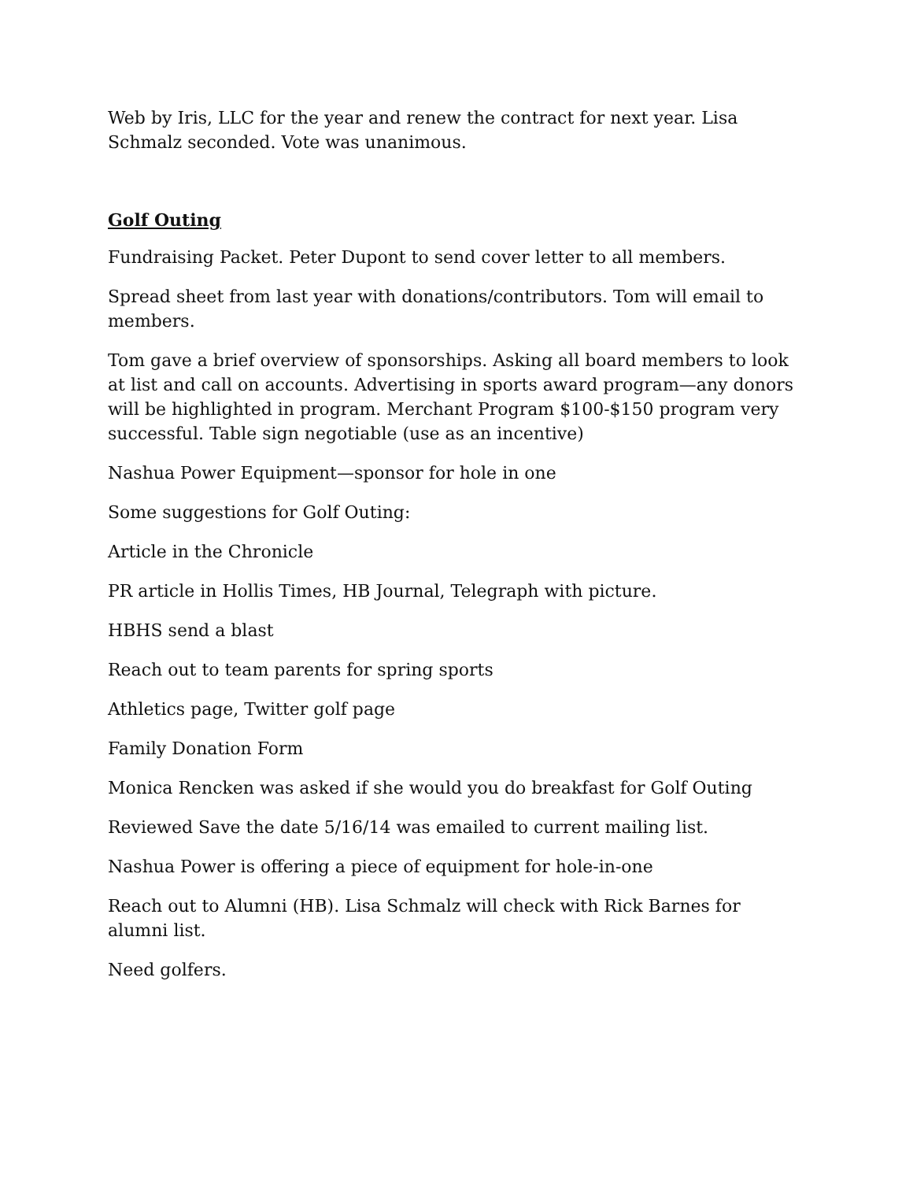Web by Iris, LLC for the year and renew the contract for next year. Lisa Schmalz seconded. Vote was unanimous.
Golf Outing
Fundraising Packet. Peter Dupont to send cover letter to all members.
Spread sheet from last year with donations/contributors. Tom will email to members.
Tom gave a brief overview of sponsorships. Asking all board members to look at list and call on accounts. Advertising in sports award program—any donors will be highlighted in program. Merchant Program $100-$150 program very successful. Table sign negotiable (use as an incentive)
Nashua Power Equipment—sponsor for hole in one
Some suggestions for Golf Outing:
Article in the Chronicle
PR article in Hollis Times, HB Journal, Telegraph with picture.
HBHS send a blast
Reach out to team parents for spring sports
Athletics page, Twitter golf page
Family Donation Form
Monica Rencken was asked if she would you do breakfast for Golf Outing
Reviewed Save the date 5/16/14 was emailed to current mailing list.
Nashua Power is offering a piece of equipment for hole-in-one
Reach out to Alumni (HB). Lisa Schmalz will check with Rick Barnes for alumni list.
Need golfers.